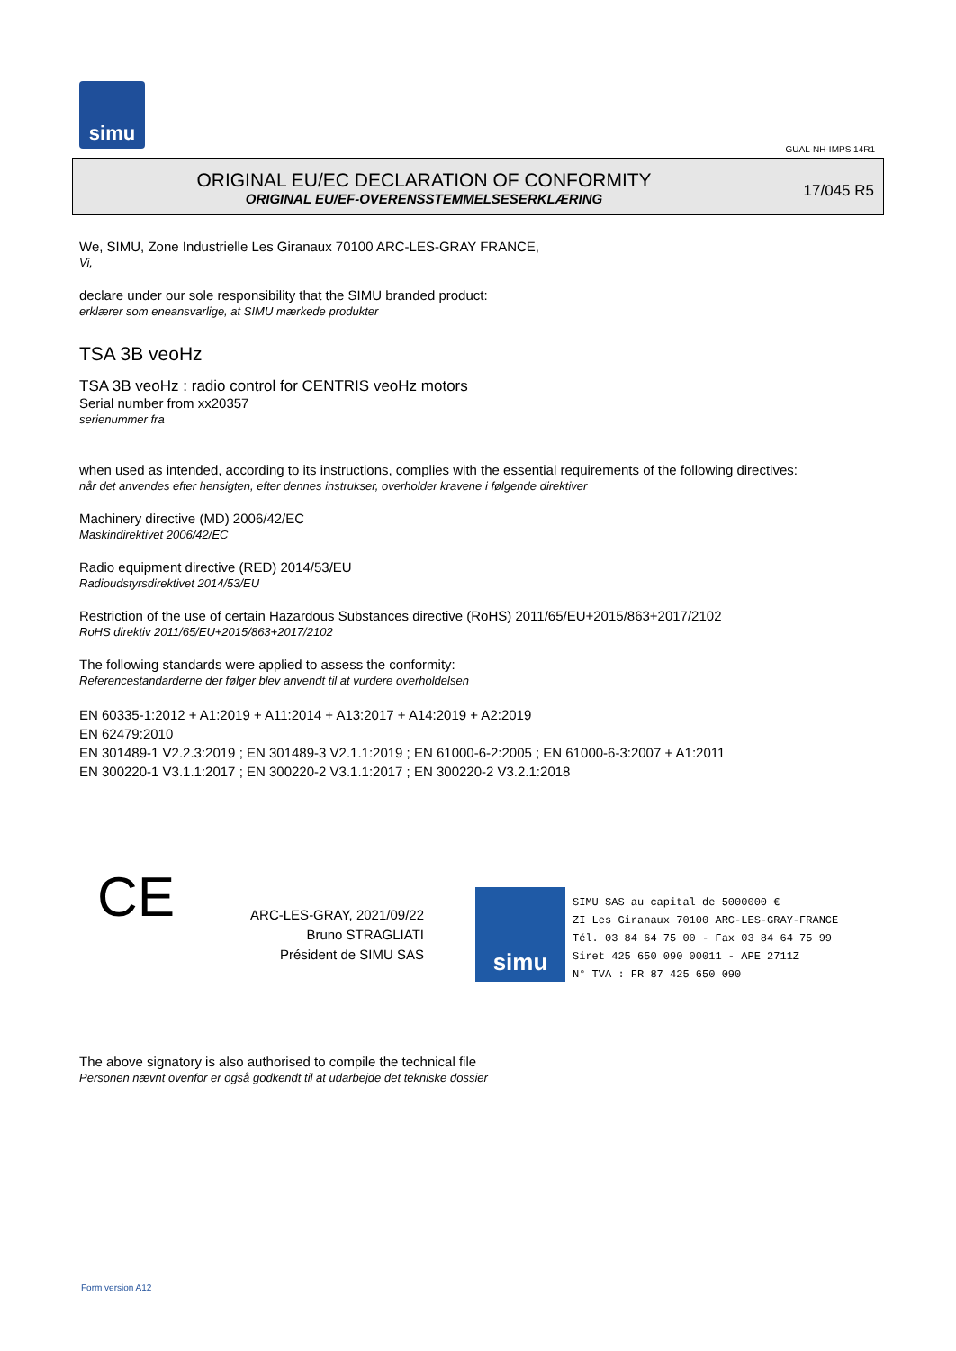simu
GUAL-NH-IMPS 14R1
ORIGINAL EU/EC DECLARATION OF CONFORMITY
ORIGINAL EU/EF-OVERENSSTEMMELSESERKLÆRING
17/045 R5
We, SIMU, Zone Industrielle Les Giranaux 70100 ARC-LES-GRAY FRANCE,
Vi,
declare under our sole responsibility that the SIMU branded product:
erklærer som eneansvarlige, at SIMU mærkede produkter
TSA 3B veoHz
TSA 3B veoHz : radio control for CENTRIS veoHz motors
Serial number from xx20357
serienummer fra
when used as intended, according to its instructions, complies with the essential requirements of the following directives:
når det anvendes efter hensigten, efter dennes instrukser, overholder kravene i følgende direktiver
Machinery directive (MD) 2006/42/EC
Maskindirektivet 2006/42/EC
Radio equipment directive (RED) 2014/53/EU
Radioudstyrsdirektivet 2014/53/EU
Restriction of the use of certain Hazardous Substances directive (RoHS) 2011/65/EU+2015/863+2017/2102
RoHS direktiv 2011/65/EU+2015/863+2017/2102
The following standards were applied to assess the conformity:
Referencestandarderne der følger blev anvendt til at vurdere overholdelsen
EN 60335-1:2012 + A1:2019 + A11:2014 + A13:2017 + A14:2019 + A2:2019
EN 62479:2010
EN 301489-1 V2.2.3:2019 ; EN 301489-3 V2.1.1:2019 ; EN 61000-6-2:2005 ; EN 61000-6-3:2007 + A1:2011
EN 300220-1 V3.1.1:2017 ; EN 300220-2 V3.1.1:2017 ; EN 300220-2 V3.2.1:2018
CE
ARC-LES-GRAY, 2021/09/22
Bruno STRAGLIATI
Président de SIMU SAS
simu
SIMU SAS au capital de 5000000 €
ZI Les Giranaux 70100 ARC-LES-GRAY-FRANCE
Tél. 03 84 64 75 00 - Fax 03 84 64 75 99
Siret 425 650 090 00011 - APE 2711Z
N° TVA : FR 87 425 650 090
The above signatory is also authorised to compile the technical file
Personen nævnt ovenfor er også godkendt til at udarbejde det tekniske dossier
Form version A12